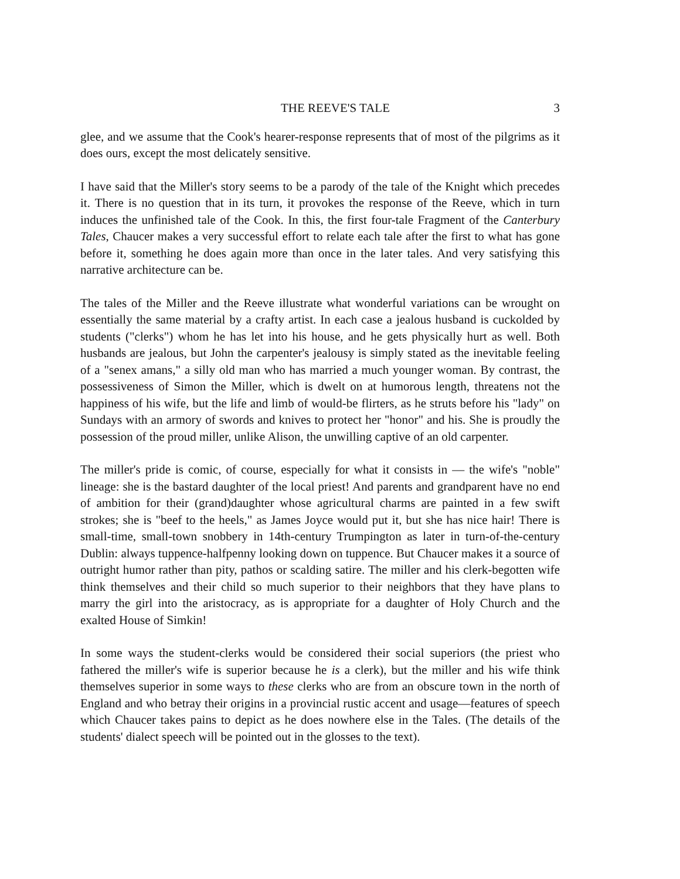THE REEVE'S TALE 3
glee, and we assume that the Cook's hearer-response represents that of most of the pilgrims as it does ours, except the most delicately sensitive.
I have said that the Miller's story seems to be a parody of the tale of the Knight which precedes it. There is no question that in its turn, it provokes the response of the Reeve, which in turn induces the unfinished tale of the Cook. In this, the first four-tale Fragment of the Canterbury Tales, Chaucer makes a very successful effort to relate each tale after the first to what has gone before it, something he does again more than once in the later tales. And very satisfying this narrative architecture can be.
The tales of the Miller and the Reeve illustrate what wonderful variations can be wrought on essentially the same material by a crafty artist. In each case a jealous husband is cuckolded by students ("clerks") whom he has let into his house, and he gets physically hurt as well. Both husbands are jealous, but John the carpenter's jealousy is simply stated as the inevitable feeling of a "senex amans," a silly old man who has married a much younger woman. By contrast, the possessiveness of Simon the Miller, which is dwelt on at humorous length, threatens not the happiness of his wife, but the life and limb of would-be flirters, as he struts before his "lady" on Sundays with an armory of swords and knives to protect her "honor" and his. She is proudly the possession of the proud miller, unlike Alison, the unwilling captive of an old carpenter.
The miller's pride is comic, of course, especially for what it consists in — the wife's "noble" lineage: she is the bastard daughter of the local priest! And parents and grandparent have no end of ambition for their (grand)daughter whose agricultural charms are painted in a few swift strokes; she is "beef to the heels," as James Joyce would put it, but she has nice hair! There is small-time, small-town snobbery in 14th-century Trumpington as later in turn-of-the-century Dublin: always tuppence-halfpenny looking down on tuppence. But Chaucer makes it a source of outright humor rather than pity, pathos or scalding satire. The miller and his clerk-begotten wife think themselves and their child so much superior to their neighbors that they have plans to marry the girl into the aristocracy, as is appropriate for a daughter of Holy Church and the exalted House of Simkin!
In some ways the student-clerks would be considered their social superiors (the priest who fathered the miller's wife is superior because he is a clerk), but the miller and his wife think themselves superior in some ways to these clerks who are from an obscure town in the north of England and who betray their origins in a provincial rustic accent and usage—features of speech which Chaucer takes pains to depict as he does nowhere else in the Tales. (The details of the students' dialect speech will be pointed out in the glosses to the text).